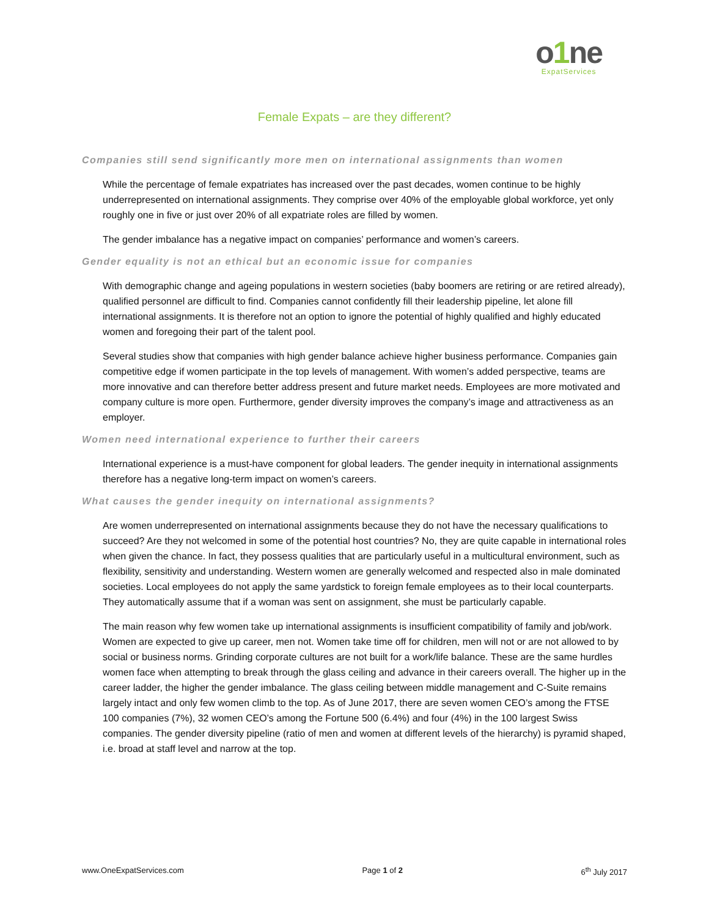o1ne
ExpatServices
Female Expats – are they different?
Companies still send significantly more men on international assignments than women
While the percentage of female expatriates has increased over the past decades, women continue to be highly underrepresented on international assignments. They comprise over 40% of the employable global workforce, yet only roughly one in five or just over 20% of all expatriate roles are filled by women.
The gender imbalance has a negative impact on companies’ performance and women’s careers.
Gender equality is not an ethical but an economic issue for companies
With demographic change and ageing populations in western societies (baby boomers are retiring or are retired already), qualified personnel are difficult to find. Companies cannot confidently fill their leadership pipeline, let alone fill international assignments. It is therefore not an option to ignore the potential of highly qualified and highly educated women and foregoing their part of the talent pool.
Several studies show that companies with high gender balance achieve higher business performance. Companies gain competitive edge if women participate in the top levels of management. With women’s added perspective, teams are more innovative and can therefore better address present and future market needs. Employees are more motivated and company culture is more open. Furthermore, gender diversity improves the company’s image and attractiveness as an employer.
Women need international experience to further their careers
International experience is a must-have component for global leaders. The gender inequity in international assignments therefore has a negative long-term impact on women’s careers.
What causes the gender inequity on international assignments?
Are women underrepresented on international assignments because they do not have the necessary qualifications to succeed? Are they not welcomed in some of the potential host countries? No, they are quite capable in international roles when given the chance. In fact, they possess qualities that are particularly useful in a multicultural environment, such as flexibility, sensitivity and understanding. Western women are generally welcomed and respected also in male dominated societies. Local employees do not apply the same yardstick to foreign female employees as to their local counterparts. They automatically assume that if a woman was sent on assignment, she must be particularly capable.
The main reason why few women take up international assignments is insufficient compatibility of family and job/work. Women are expected to give up career, men not. Women take time off for children, men will not or are not allowed to by social or business norms. Grinding corporate cultures are not built for a work/life balance. These are the same hurdles women face when attempting to break through the glass ceiling and advance in their careers overall. The higher up in the career ladder, the higher the gender imbalance. The glass ceiling between middle management and C-Suite remains largely intact and only few women climb to the top. As of June 2017, there are seven women CEO’s among the FTSE 100 companies (7%), 32 women CEO’s among the Fortune 500 (6.4%) and four (4%) in the 100 largest Swiss companies. The gender diversity pipeline (ratio of men and women at different levels of the hierarchy) is pyramid shaped, i.e. broad at staff level and narrow at the top.
www.OneExpatServices.com Page 1 of 2 6<sup>th</sup> July 2017